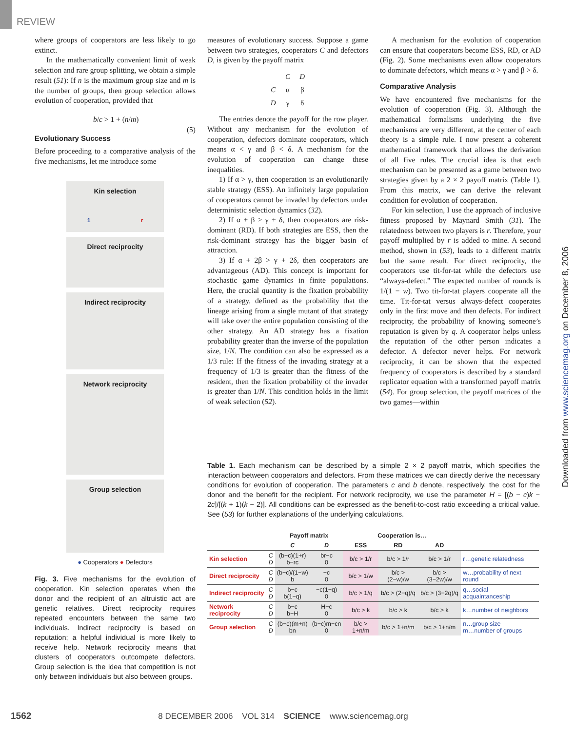REVIEW
where groups of cooperators are less likely to go extinct.
In the mathematically convenient limit of weak selection and rare group splitting, we obtain a simple result (51): If n is the maximum group size and m is the number of groups, then group selection allows evolution of cooperation, provided that
b/c > 1 + (n/m) (5)
Evolutionary Success
Before proceeding to a comparative analysis of the five mechanisms, let me introduce some
Kin selection
1 r
Direct reciprocity
Indirect reciprocity
Network reciprocity
Group selection
● Cooperators ● Defectors
Fig. 3. Five mechanisms for the evolution of cooperation. Kin selection operates when the donor and the recipient of an altruistic act are genetic relatives. Direct reciprocity requires repeated encounters between the same two individuals. Indirect reciprocity is based on reputation; a helpful individual is more likely to receive help. Network reciprocity means that clusters of cooperators outcompete defectors. Group selection is the idea that competition is not only between individuals but also between groups.
measures of evolutionary success. Suppose a game between two strategies, cooperators C and defectors D, is given by the payoff matrix
| | C | D |
| C | α | β |
| D | γ | δ |
The entries denote the payoff for the row player. Without any mechanism for the evolution of cooperation, defectors dominate cooperators, which means α < γ and β < δ. A mechanism for the evolution of cooperation can change these inequalities.
1) If α > γ, then cooperation is an evolutionarily stable strategy (ESS). An infinitely large population of cooperators cannot be invaded by defectors under deterministic selection dynamics (32).
2) If α + β > γ + δ, then cooperators are risk-dominant (RD). If both strategies are ESS, then the risk-dominant strategy has the bigger basin of attraction.
3) If α + 2β > γ + 2δ, then cooperators are advantageous (AD). This concept is important for stochastic game dynamics in finite populations. Here, the crucial quantity is the fixation probability of a strategy, defined as the probability that the lineage arising from a single mutant of that strategy will take over the entire population consisting of the other strategy. An AD strategy has a fixation probability greater than the inverse of the population size, 1/N. The condition can also be expressed as a 1/3 rule: If the fitness of the invading strategy at a frequency of 1/3 is greater than the fitness of the resident, then the fixation probability of the invader is greater than 1/N. This condition holds in the limit of weak selection (52).
A mechanism for the evolution of cooperation can ensure that cooperators become ESS, RD, or AD (Fig. 2). Some mechanisms even allow cooperators to dominate defectors, which means α > γ and β > δ.
Comparative Analysis
We have encountered five mechanisms for the evolution of cooperation (Fig. 3). Although the mathematical formalisms underlying the five mechanisms are very different, at the center of each theory is a simple rule. I now present a coherent mathematical framework that allows the derivation of all five rules. The crucial idea is that each mechanism can be presented as a game between two strategies given by a 2 × 2 payoff matrix (Table 1). From this matrix, we can derive the relevant condition for evolution of cooperation.
For kin selection, I use the approach of inclusive fitness proposed by Maynard Smith (31). The relatedness between two players is r. Therefore, your payoff multiplied by r is added to mine. A second method, shown in (53), leads to a different matrix but the same result. For direct reciprocity, the cooperators use tit-for-tat while the defectors use “always-defect.” The expected number of rounds is 1/(1 − w). Two tit-for-tat players cooperate all the time. Tit-for-tat versus always-defect cooperates only in the first move and then defects. For indirect reciprocity, the probability of knowing someone’s reputation is given by q. A cooperator helps unless the reputation of the other person indicates a defector. A defector never helps. For network reciprocity, it can be shown that the expected frequency of cooperators is described by a standard replicator equation with a transformed payoff matrix (54). For group selection, the payoff matrices of the two games—within
Table 1. Each mechanism can be described by a simple 2 × 2 payoff matrix, which specifies the interaction between cooperators and defectors. From these matrices we can directly derive the necessary conditions for evolution of cooperation. The parameters c and b denote, respectively, the cost for the donor and the benefit for the recipient. For network reciprocity, we use the parameter H = [(b − c)k − 2c]/[(k + 1)(k − 2)]. All conditions can be expressed as the benefit-to-cost ratio exceeding a critical value. See (53) for further explanations of the underlying calculations.
| | | Payoff matrix | | Cooperation is… | | | |
| --- | --- | --- | --- | --- | --- | --- | --- |
| | | C | D | ESS | RD | AD | |
| Kin selection | C D | (b−c)(1+r) b−rc | br−c 0 | b/c > 1/r | b/c > 1/r | b/c > 1/r | r…genetic relatedness |
| Direct reciprocity | C D | (b−c)/(1−w) b | −c 0 | b/c > 1/w | b/c > (2−w)/w | b/c > (3−2w)/w | w…probability of next round |
| Indirect reciprocity | C D | b−c b(1−q) | −c(1−q) 0 | b/c > 1/q | b/c > (2−q)/q | b/c > (3−2q)/q | q…social acquaintanceship |
| Network reciprocity | C D | b−c b−H | H−c 0 | b/c > k | b/c > k | b/c > k | k…number of neighbors |
| Group selection | C D | (b−c)(m+n) bn | (b−c)m−cn 0 | b/c > 1+n/m | b/c > 1+n/m | b/c > 1+n/m | n…group size m…number of groups |
Downloaded from www.sciencemag.org on December 8, 2006
1562 8 DECEMBER 2006 VOL 314 SCIENCE www.sciencemag.org